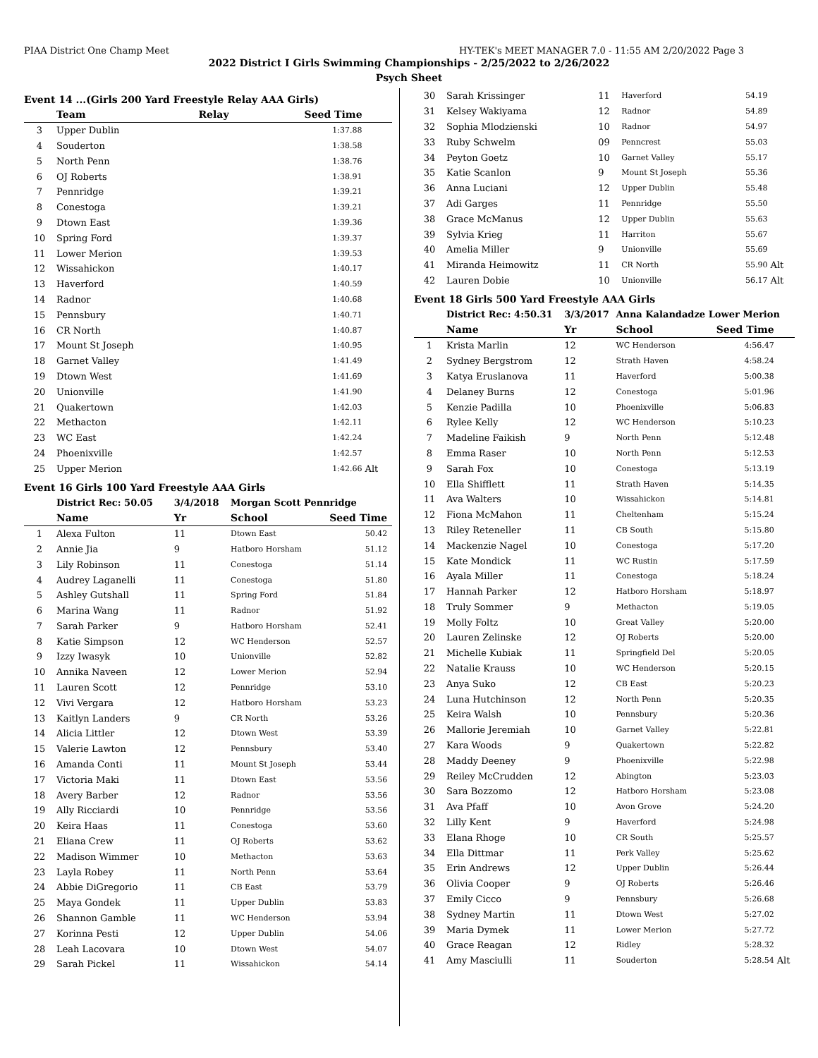PIAA District One Champ Meet HY-TEK's MEET MANAGER 7.0 - 11:55 AM 2/20/2022 Page 3
2022 District I Girls Swimming Championships - 2/25/2022 to 2/26/2022
Psych Sheet
Event 14 ...(Girls 200 Yard Freestyle Relay AAA Girls)
| | Team | Relay | Seed Time | |
| --- | --- | --- | --- | --- |
| 3 | Upper Dublin | | 1:37.88 | |
| 4 | Souderton | | 1:38.58 | |
| 5 | North Penn | | 1:38.76 | |
| 6 | OJ Roberts | | 1:38.91 | |
| 7 | Pennridge | | 1:39.21 | |
| 8 | Conestoga | | 1:39.21 | |
| 9 | Dtown East | | 1:39.36 | |
| 10 | Spring Ford | | 1:39.37 | |
| 11 | Lower Merion | | 1:39.53 | |
| 12 | Wissahickon | | 1:40.17 | |
| 13 | Haverford | | 1:40.59 | |
| 14 | Radnor | | 1:40.68 | |
| 15 | Pennsbury | | 1:40.71 | |
| 16 | CR North | | 1:40.87 | |
| 17 | Mount St Joseph | | 1:40.95 | |
| 18 | Garnet Valley | | 1:41.49 | |
| 19 | Dtown West | | 1:41.69 | |
| 20 | Unionville | | 1:41.90 | |
| 21 | Quakertown | | 1:42.03 | |
| 22 | Methacton | | 1:42.11 | |
| 23 | WC East | | 1:42.24 | |
| 24 | Phoenixville | | 1:42.57 | |
| 25 | Upper Merion | | 1:42.66 | Alt |
Event 16 Girls 100 Yard Freestyle AAA Girls
| | District Rec: 50.05 | 3/4/2018 | Morgan Scott Pennridge | | |
| | Name | Yr | School | Seed Time | |
| 1 | Alexa Fulton | 11 | Dtown East | 50.42 | |
| 2 | Annie Jia | 9 | Hatboro Horsham | 51.12 | |
| 3 | Lily Robinson | 11 | Conestoga | 51.14 | |
| 4 | Audrey Laganelli | 11 | Conestoga | 51.80 | |
| 5 | Ashley Gutshall | 11 | Spring Ford | 51.84 | |
| 6 | Marina Wang | 11 | Radnor | 51.92 | |
| 7 | Sarah Parker | 9 | Hatboro Horsham | 52.41 | |
| 8 | Katie Simpson | 12 | WC Henderson | 52.57 | |
| 9 | Izzy Iwasyk | 10 | Unionville | 52.82 | |
| 10 | Annika Naveen | 12 | Lower Merion | 52.94 | |
| 11 | Lauren Scott | 12 | Pennridge | 53.10 | |
| 12 | Vivi Vergara | 12 | Hatboro Horsham | 53.23 | |
| 13 | Kaitlyn Landers | 9 | CR North | 53.26 | |
| 14 | Alicia Littler | 12 | Dtown West | 53.39 | |
| 15 | Valerie Lawton | 12 | Pennsbury | 53.40 | |
| 16 | Amanda Conti | 11 | Mount St Joseph | 53.44 | |
| 17 | Victoria Maki | 11 | Dtown East | 53.56 | |
| 18 | Avery Barber | 12 | Radnor | 53.56 | |
| 19 | Ally Ricciardi | 10 | Pennridge | 53.56 | |
| 20 | Keira Haas | 11 | Conestoga | 53.60 | |
| 21 | Eliana Crew | 11 | OJ Roberts | 53.62 | |
| 22 | Madison Wimmer | 10 | Methacton | 53.63 | |
| 23 | Layla Robey | 11 | North Penn | 53.64 | |
| 24 | Abbie DiGregorio | 11 | CB East | 53.79 | |
| 25 | Maya Gondek | 11 | Upper Dublin | 53.83 | |
| 26 | Shannon Gamble | 11 | WC Henderson | 53.94 | |
| 27 | Korinna Pesti | 12 | Upper Dublin | 54.06 | |
| 28 | Leah Lacovara | 10 | Dtown West | 54.07 | |
| 29 | Sarah Pickel | 11 | Wissahickon | 54.14 | |
| 30 | Sarah Krissinger | 11 | Haverford | 54.19 | |
| 31 | Kelsey Wakiyama | 12 | Radnor | 54.89 | |
| 32 | Sophia Mlodzienski | 10 | Radnor | 54.97 | |
| 33 | Ruby Schwelm | 09 | Penncrest | 55.03 | |
| 34 | Peyton Goetz | 10 | Garnet Valley | 55.17 | |
| 35 | Katie Scanlon | 9 | Mount St Joseph | 55.36 | |
| 36 | Anna Luciani | 12 | Upper Dublin | 55.48 | |
| 37 | Adi Garges | 11 | Pennridge | 55.50 | |
| 38 | Grace McManus | 12 | Upper Dublin | 55.63 | |
| 39 | Sylvia Krieg | 11 | Harriton | 55.67 | |
| 40 | Amelia Miller | 9 | Unionville | 55.69 | |
| 41 | Miranda Heimowitz | 11 | CR North | 55.90 | Alt |
| 42 | Lauren Dobie | 10 | Unionville | 56.17 | Alt |
Event 18 Girls 500 Yard Freestyle AAA Girls
| | District Rec: 4:50.31 | 3/3/2017 | Anna Kalandadze Lower Merion | | |
| | Name | Yr | School | Seed Time | |
| 1 | Krista Marlin | 12 | WC Henderson | 4:56.47 | |
| 2 | Sydney Bergstrom | 12 | Strath Haven | 4:58.24 | |
| 3 | Katya Eruslanova | 11 | Haverford | 5:00.38 | |
| 4 | Delaney Burns | 12 | Conestoga | 5:01.96 | |
| 5 | Kenzie Padilla | 10 | Phoenixville | 5:06.83 | |
| 6 | Rylee Kelly | 12 | WC Henderson | 5:10.23 | |
| 7 | Madeline Faikish | 9 | North Penn | 5:12.48 | |
| 8 | Emma Raser | 10 | North Penn | 5:12.53 | |
| 9 | Sarah Fox | 10 | Conestoga | 5:13.19 | |
| 10 | Ella Shifflett | 11 | Strath Haven | 5:14.35 | |
| 11 | Ava Walters | 10 | Wissahickon | 5:14.81 | |
| 12 | Fiona McMahon | 11 | Cheltenham | 5:15.24 | |
| 13 | Riley Reteneller | 11 | CB South | 5:15.80 | |
| 14 | Mackenzie Nagel | 10 | Conestoga | 5:17.20 | |
| 15 | Kate Mondick | 11 | WC Rustin | 5:17.59 | |
| 16 | Ayala Miller | 11 | Conestoga | 5:18.24 | |
| 17 | Hannah Parker | 12 | Hatboro Horsham | 5:18.97 | |
| 18 | Truly Sommer | 9 | Methacton | 5:19.05 | |
| 19 | Molly Foltz | 10 | Great Valley | 5:20.00 | |
| 20 | Lauren Zelinske | 12 | OJ Roberts | 5:20.00 | |
| 21 | Michelle Kubiak | 11 | Springfield Del | 5:20.05 | |
| 22 | Natalie Krauss | 10 | WC Henderson | 5:20.15 | |
| 23 | Anya Suko | 12 | CB East | 5:20.23 | |
| 24 | Luna Hutchinson | 12 | North Penn | 5:20.35 | |
| 25 | Keira Walsh | 10 | Pennsbury | 5:20.36 | |
| 26 | Mallorie Jeremiah | 10 | Garnet Valley | 5:22.81 | |
| 27 | Kara Woods | 9 | Quakertown | 5:22.82 | |
| 28 | Maddy Deeney | 9 | Phoenixville | 5:22.98 | |
| 29 | Reiley McCrudden | 12 | Abington | 5:23.03 | |
| 30 | Sara Bozzomo | 12 | Hatboro Horsham | 5:23.08 | |
| 31 | Ava Pfaff | 10 | Avon Grove | 5:24.20 | |
| 32 | Lilly Kent | 9 | Haverford | 5:24.98 | |
| 33 | Elana Rhoge | 10 | CR South | 5:25.57 | |
| 34 | Ella Dittmar | 11 | Perk Valley | 5:25.62 | |
| 35 | Erin Andrews | 12 | Upper Dublin | 5:26.44 | |
| 36 | Olivia Cooper | 9 | OJ Roberts | 5:26.46 | |
| 37 | Emily Cicco | 9 | Pennsbury | 5:26.68 | |
| 38 | Sydney Martin | 11 | Dtown West | 5:27.02 | |
| 39 | Maria Dymek | 11 | Lower Merion | 5:27.72 | |
| 40 | Grace Reagan | 12 | Ridley | 5:28.32 | |
| 41 | Amy Masciulli | 11 | Souderton | 5:28.54 | Alt |